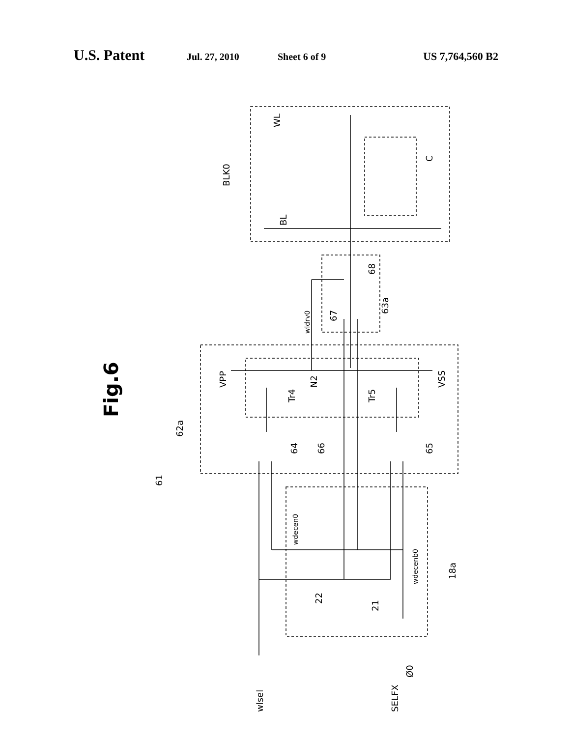U.S. Patent Jul. 27, 2010 Sheet 6 of 9 US 7,764,560 B2
WL
BLK0
BL
C
68
63a
67
wldrv0
Fig.6
VPP
Tr4
N2
Tr5
VSS
62a
64
66
65
61
wdecen0
wdecenb0
18a
22
21
wlsel
SELFX
Ø0